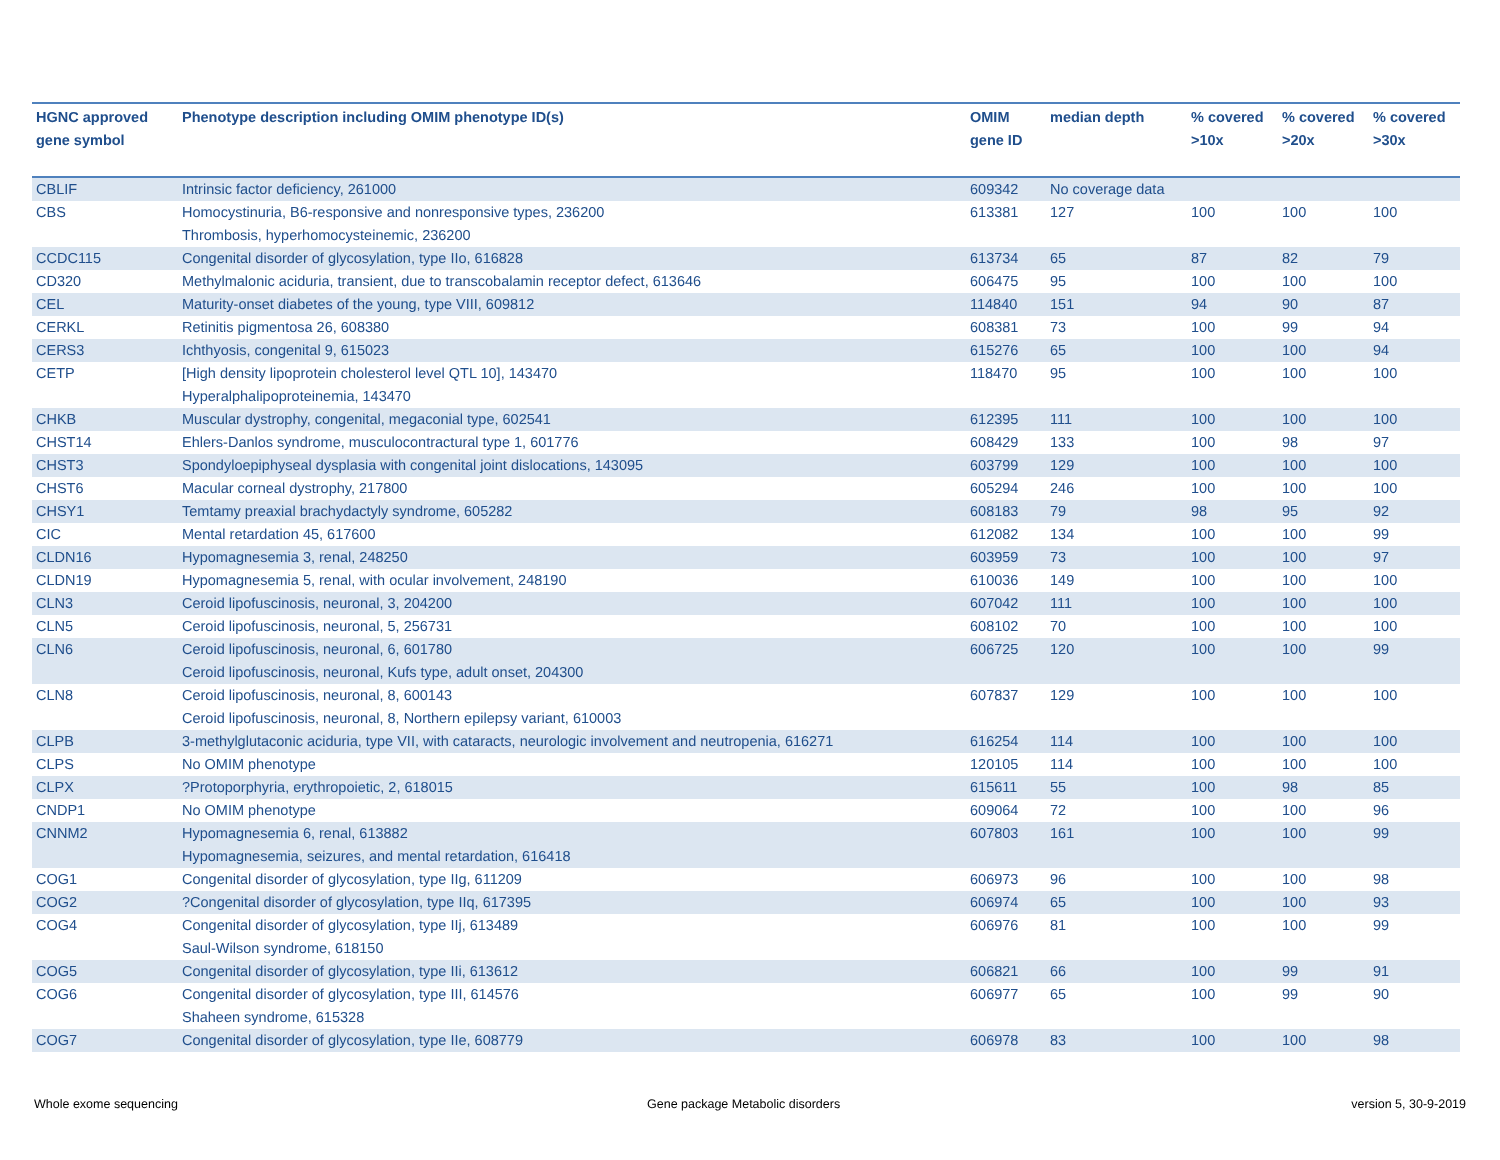| HGNC approved gene symbol | Phenotype description including OMIM phenotype ID(s) | OMIM gene ID | median depth | % covered >10x | % covered >20x | % covered >30x |
| --- | --- | --- | --- | --- | --- | --- |
| CBLIF | Intrinsic factor deficiency, 261000 | 609342 | No coverage data | | | |
| CBS | Homocystinuria, B6-responsive and nonresponsive types, 236200 Thrombosis, hyperhomocysteinemic, 236200 | 613381 | 127 | 100 | 100 | 100 |
| CCDC115 | Congenital disorder of glycosylation, type IIo, 616828 | 613734 | 65 | 87 | 82 | 79 |
| CD320 | Methylmalonic aciduria, transient, due to transcobalamin receptor defect, 613646 | 606475 | 95 | 100 | 100 | 100 |
| CEL | Maturity-onset diabetes of the young, type VIII, 609812 | 114840 | 151 | 94 | 90 | 87 |
| CERKL | Retinitis pigmentosa 26, 608380 | 608381 | 73 | 100 | 99 | 94 |
| CERS3 | Ichthyosis, congenital 9, 615023 | 615276 | 65 | 100 | 100 | 94 |
| CETP | [High density lipoprotein cholesterol level QTL 10], 143470 Hyperalphalipoproteinemia, 143470 | 118470 | 95 | 100 | 100 | 100 |
| CHKB | Muscular dystrophy, congenital, megaconial type, 602541 | 612395 | 111 | 100 | 100 | 100 |
| CHST14 | Ehlers-Danlos syndrome, musculocontractural type 1, 601776 | 608429 | 133 | 100 | 98 | 97 |
| CHST3 | Spondyloepiphyseal dysplasia with congenital joint dislocations, 143095 | 603799 | 129 | 100 | 100 | 100 |
| CHST6 | Macular corneal dystrophy, 217800 | 605294 | 246 | 100 | 100 | 100 |
| CHSY1 | Temtamy preaxial brachydactyly syndrome, 605282 | 608183 | 79 | 98 | 95 | 92 |
| CIC | Mental retardation 45, 617600 | 612082 | 134 | 100 | 100 | 99 |
| CLDN16 | Hypomagnesemia 3, renal, 248250 | 603959 | 73 | 100 | 100 | 97 |
| CLDN19 | Hypomagnesemia 5, renal, with ocular involvement, 248190 | 610036 | 149 | 100 | 100 | 100 |
| CLN3 | Ceroid lipofuscinosis, neuronal, 3, 204200 | 607042 | 111 | 100 | 100 | 100 |
| CLN5 | Ceroid lipofuscinosis, neuronal, 5, 256731 | 608102 | 70 | 100 | 100 | 100 |
| CLN6 | Ceroid lipofuscinosis, neuronal, 6, 601780 Ceroid lipofuscinosis, neuronal, Kufs type, adult onset, 204300 | 606725 | 120 | 100 | 100 | 99 |
| CLN8 | Ceroid lipofuscinosis, neuronal, 8, 600143 Ceroid lipofuscinosis, neuronal, 8, Northern epilepsy variant, 610003 | 607837 | 129 | 100 | 100 | 100 |
| CLPB | 3-methylglutaconic aciduria, type VII, with cataracts, neurologic involvement and neutropenia, 616271 | 616254 | 114 | 100 | 100 | 100 |
| CLPS | No OMIM phenotype | 120105 | 114 | 100 | 100 | 100 |
| CLPX | ?Protoporphyria, erythropoietic, 2, 618015 | 615611 | 55 | 100 | 98 | 85 |
| CNDP1 | No OMIM phenotype | 609064 | 72 | 100 | 100 | 96 |
| CNNM2 | Hypomagnesemia 6, renal, 613882 Hypomagnesemia, seizures, and mental retardation, 616418 | 607803 | 161 | 100 | 100 | 99 |
| COG1 | Congenital disorder of glycosylation, type IIg, 611209 | 606973 | 96 | 100 | 100 | 98 |
| COG2 | ?Congenital disorder of glycosylation, type IIq, 617395 | 606974 | 65 | 100 | 100 | 93 |
| COG4 | Congenital disorder of glycosylation, type IIj, 613489 Saul-Wilson syndrome, 618150 | 606976 | 81 | 100 | 100 | 99 |
| COG5 | Congenital disorder of glycosylation, type IIi, 613612 | 606821 | 66 | 100 | 99 | 91 |
| COG6 | Congenital disorder of glycosylation, type III, 614576 Shaheen syndrome, 615328 | 606977 | 65 | 100 | 99 | 90 |
| COG7 | Congenital disorder of glycosylation, type IIe, 608779 | 606978 | 83 | 100 | 100 | 98 |
Whole exome sequencing
Gene package Metabolic disorders
version 5, 30-9-2019